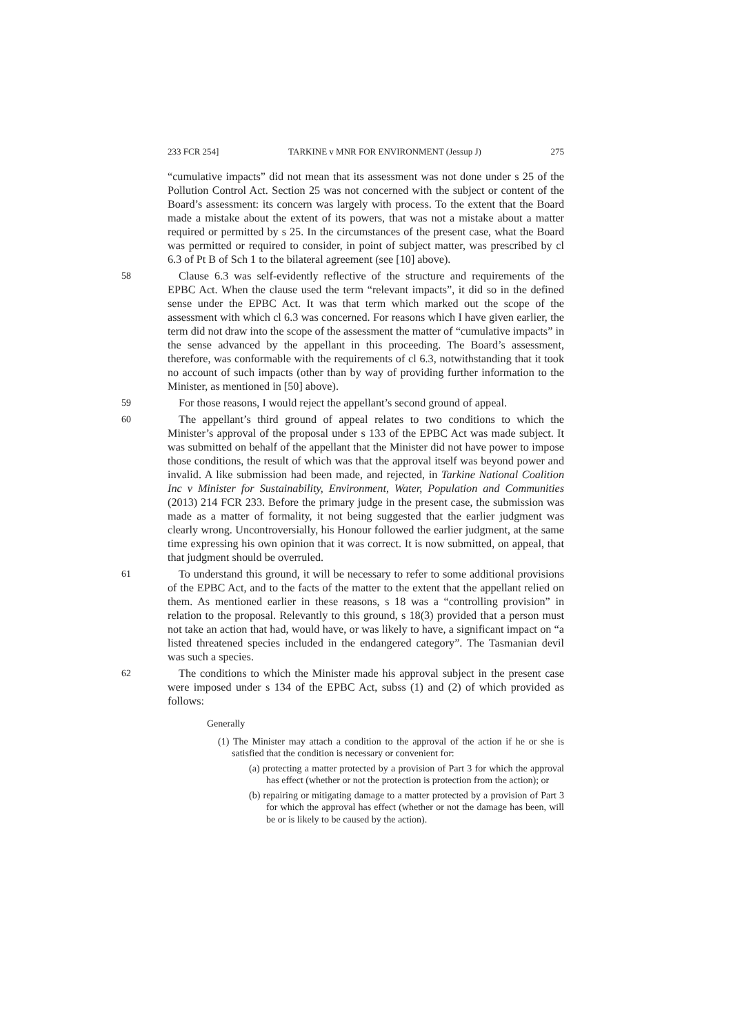233 FCR 254] TARKINE v MNR FOR ENVIRONMENT (Jessup J) 275
“cumulative impacts” did not mean that its assessment was not done under s 25 of the Pollution Control Act. Section 25 was not concerned with the subject or content of the Board’s assessment: its concern was largely with process. To the extent that the Board made a mistake about the extent of its powers, that was not a mistake about a matter required or permitted by s 25. In the circumstances of the present case, what the Board was permitted or required to consider, in point of subject matter, was prescribed by cl 6.3 of Pt B of Sch 1 to the bilateral agreement (see [10] above).
58 Clause 6.3 was self-evidently reflective of the structure and requirements of the EPBC Act. When the clause used the term “relevant impacts”, it did so in the defined sense under the EPBC Act. It was that term which marked out the scope of the assessment with which cl 6.3 was concerned. For reasons which I have given earlier, the term did not draw into the scope of the assessment the matter of “cumulative impacts” in the sense advanced by the appellant in this proceeding. The Board’s assessment, therefore, was conformable with the requirements of cl 6.3, notwithstanding that it took no account of such impacts (other than by way of providing further information to the Minister, as mentioned in [50] above).
59 For those reasons, I would reject the appellant’s second ground of appeal.
60 The appellant’s third ground of appeal relates to two conditions to which the Minister’s approval of the proposal under s 133 of the EPBC Act was made subject. It was submitted on behalf of the appellant that the Minister did not have power to impose those conditions, the result of which was that the approval itself was beyond power and invalid. A like submission had been made, and rejected, in Tarkine National Coalition Inc v Minister for Sustainability, Environment, Water, Population and Communities (2013) 214 FCR 233. Before the primary judge in the present case, the submission was made as a matter of formality, it not being suggested that the earlier judgment was clearly wrong. Uncontroversially, his Honour followed the earlier judgment, at the same time expressing his own opinion that it was correct. It is now submitted, on appeal, that that judgment should be overruled.
61 To understand this ground, it will be necessary to refer to some additional provisions of the EPBC Act, and to the facts of the matter to the extent that the appellant relied on them. As mentioned earlier in these reasons, s 18 was a “controlling provision” in relation to the proposal. Relevantly to this ground, s 18(3) provided that a person must not take an action that had, would have, or was likely to have, a significant impact on “a listed threatened species included in the endangered category”. The Tasmanian devil was such a species.
62 The conditions to which the Minister made his approval subject in the present case were imposed under s 134 of the EPBC Act, subss (1) and (2) of which provided as follows:
Generally
(1) The Minister may attach a condition to the approval of the action if he or she is satisfied that the condition is necessary or convenient for:
(a) protecting a matter protected by a provision of Part 3 for which the approval has effect (whether or not the protection is protection from the action); or
(b) repairing or mitigating damage to a matter protected by a provision of Part 3 for which the approval has effect (whether or not the damage has been, will be or is likely to be caused by the action).